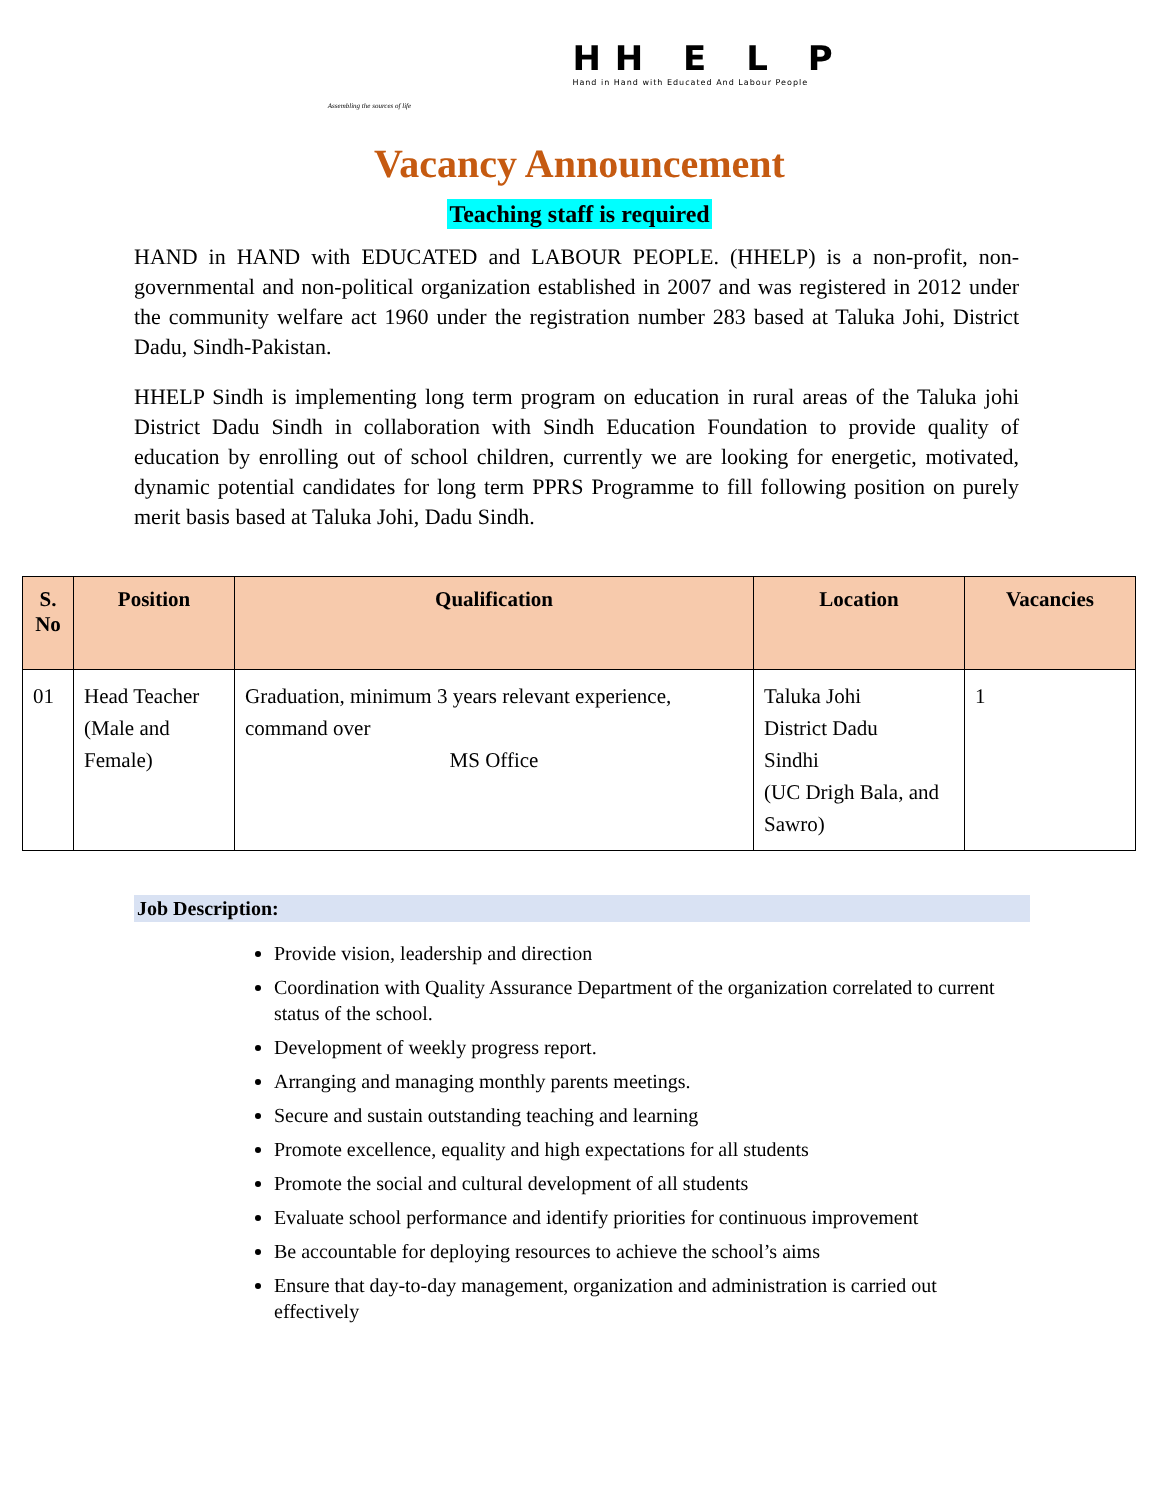HH E L P
Hand in Hand with Educated And Labour People
Assembling the sources of life
Vacancy Announcement
Teaching staff is required
HAND in HAND with EDUCATED and LABOUR PEOPLE. (HHELP) is a non-profit, non-governmental and non-political organization established in 2007 and was registered in 2012 under the community welfare act 1960 under the registration number 283 based at Taluka Johi, District Dadu, Sindh-Pakistan.
HHELP Sindh is implementing long term program on education in rural areas of the Taluka johi District Dadu Sindh in collaboration with Sindh Education Foundation to provide quality of education by enrolling out of school children, currently we are looking for energetic, motivated, dynamic potential candidates for long term PPRS Programme to fill following position on purely merit basis based at Taluka Johi, Dadu Sindh.
| S. No | Position | Qualification | Location | Vacancies |
| --- | --- | --- | --- | --- |
| 01 | Head Teacher (Male and Female) | Graduation, minimum 3 years relevant experience, command over MS Office | Taluka Johi District Dadu Sindhi (UC Drigh Bala, and Sawro) | 1 |
Job Description:
Provide vision, leadership and direction
Coordination with Quality Assurance Department of the organization correlated to current status of the school.
Development of weekly progress report.
Arranging and managing monthly parents meetings.
Secure and sustain outstanding teaching and learning
Promote excellence, equality and high expectations for all students
Promote the social and cultural development of all students
Evaluate school performance and identify priorities for continuous improvement
Be accountable for deploying resources to achieve the school’s aims
Ensure that day-to-day management, organization and administration is carried out effectively